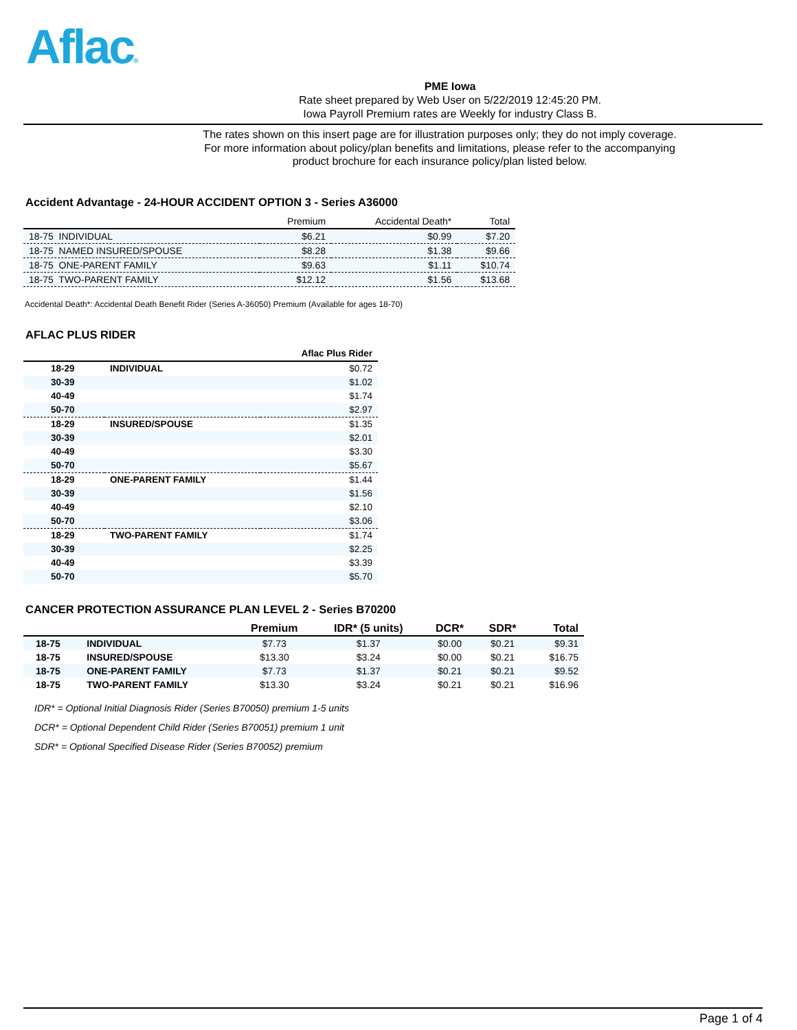Aflac®
PME Iowa
Rate sheet prepared by Web User on 5/22/2019 12:45:20 PM.
Iowa Payroll Premium rates are Weekly for industry Class B.
The rates shown on this insert page are for illustration purposes only; they do not imply coverage.
For more information about policy/plan benefits and limitations, please refer to the accompanying
product brochure for each insurance policy/plan listed below.
Accident Advantage - 24-HOUR ACCIDENT OPTION 3 - Series A36000
| | Premium | Accidental Death* | Total |
| --- | --- | --- | --- |
| 18-75 INDIVIDUAL | $6.21 | $0.99 | $7.20 |
| 18-75 NAMED INSURED/SPOUSE | $8.28 | $1.38 | $9.66 |
| 18-75 ONE-PARENT FAMILY | $9.63 | $1.11 | $10.74 |
| 18-75 TWO-PARENT FAMILY | $12.12 | $1.56 | $13.68 |
Accidental Death*: Accidental Death Benefit Rider (Series A-36050) Premium (Available for ages 18-70)
AFLAC PLUS RIDER
| | | Aflac Plus Rider |
| --- | --- | --- |
| 18-29 | INDIVIDUAL | $0.72 |
| 30-39 | | $1.02 |
| 40-49 | | $1.74 |
| 50-70 | | $2.97 |
| 18-29 | INSURED/SPOUSE | $1.35 |
| 30-39 | | $2.01 |
| 40-49 | | $3.30 |
| 50-70 | | $5.67 |
| 18-29 | ONE-PARENT FAMILY | $1.44 |
| 30-39 | | $1.56 |
| 40-49 | | $2.10 |
| 50-70 | | $3.06 |
| 18-29 | TWO-PARENT FAMILY | $1.74 |
| 30-39 | | $2.25 |
| 40-49 | | $3.39 |
| 50-70 | | $5.70 |
CANCER PROTECTION ASSURANCE PLAN LEVEL 2 - Series B70200
| | | Premium | IDR* (5 units) | DCR* | SDR* | Total |
| --- | --- | --- | --- | --- | --- | --- |
| 18-75 | INDIVIDUAL | $7.73 | $1.37 | $0.00 | $0.21 | $9.31 |
| 18-75 | INSURED/SPOUSE | $13.30 | $3.24 | $0.00 | $0.21 | $16.75 |
| 18-75 | ONE-PARENT FAMILY | $7.73 | $1.37 | $0.21 | $0.21 | $9.52 |
| 18-75 | TWO-PARENT FAMILY | $13.30 | $3.24 | $0.21 | $0.21 | $16.96 |
IDR* = Optional Initial Diagnosis Rider (Series B70050) premium 1-5 units
DCR* = Optional Dependent Child Rider (Series B70051) premium 1 unit
SDR* = Optional Specified Disease Rider (Series B70052) premium
Page 1 of 4